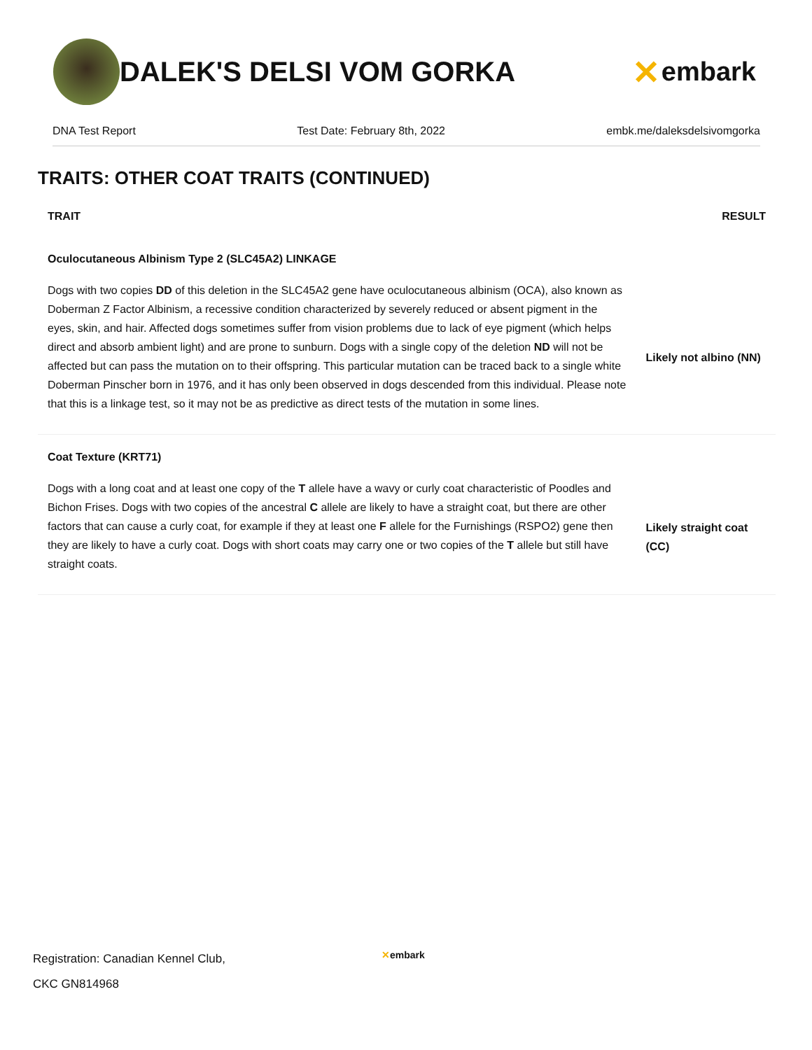DALEK'S DELSI VOM GORKA
✕ embark
DNA Test Report Test Date: February 8th, 2022 embk.me/daleksdelsivomgorka
TRAITS: OTHER COAT TRAITS (CONTINUED)
| TRAIT | RESULT |
| --- | --- |
| Oculocutaneous Albinism Type 2 (SLC45A2) LINKAGE | |
| Dogs with two copies DD of this deletion in the SLC45A2 gene have oculocutaneous albinism (OCA), also known as Doberman Z Factor Albinism, a recessive condition characterized by severely reduced or absent pigment in the eyes, skin, and hair. Affected dogs sometimes suffer from vision problems due to lack of eye pigment (which helps direct and absorb ambient light) and are prone to sunburn. Dogs with a single copy of the deletion ND will not be affected but can pass the mutation on to their offspring. This particular mutation can be traced back to a single white Doberman Pinscher born in 1976, and it has only been observed in dogs descended from this individual. Please note that this is a linkage test, so it may not be as predictive as direct tests of the mutation in some lines. | Likely not albino (NN) |
| Coat Texture (KRT71) | |
| Dogs with a long coat and at least one copy of the T allele have a wavy or curly coat characteristic of Poodles and Bichon Frises. Dogs with two copies of the ancestral C allele are likely to have a straight coat, but there are other factors that can cause a curly coat, for example if they at least one F allele for the Furnishings (RSPO2) gene then they are likely to have a curly coat. Dogs with short coats may carry one or two copies of the T allele but still have straight coats. | Likely straight coat (CC) |
Registration: Canadian Kennel Club,
CKC GN814968
✕embark